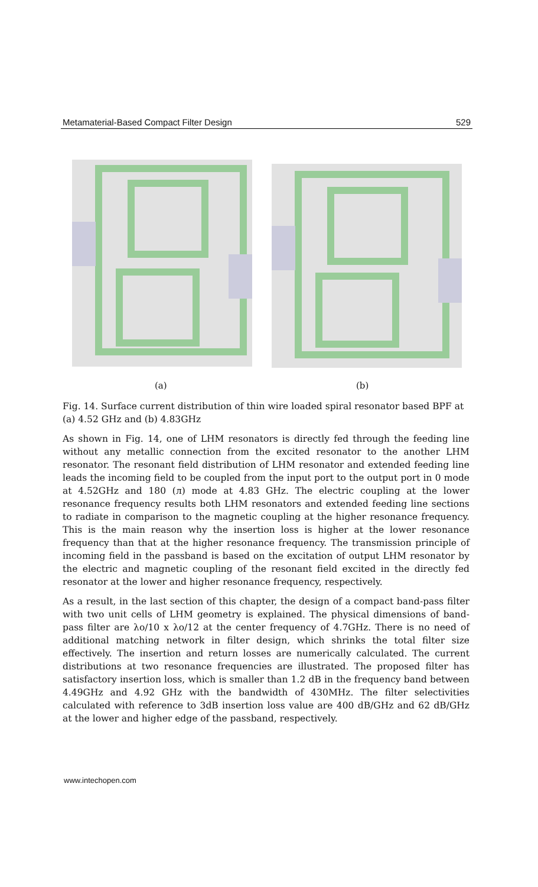Metamaterial-Based Compact Filter Design 529
(a) (b)
Fig. 14. Surface current distribution of thin wire loaded spiral resonator based BPF at
(a) 4.52 GHz and (b) 4.83GHz
As shown in Fig. 14, one of LHM resonators is directly fed through the feeding line without any metallic connection from the excited resonator to the another LHM resonator. The resonant field distribution of LHM resonator and extended feeding line leads the incoming field to be coupled from the input port to the output port in 0 mode at 4.52GHz and 180 (л) mode at 4.83 GHz. The electric coupling at the lower resonance frequency results both LHM resonators and extended feeding line sections to radiate in comparison to the magnetic coupling at the higher resonance frequency. This is the main reason why the insertion loss is higher at the lower resonance frequency than that at the higher resonance frequency. The transmission principle of incoming field in the passband is based on the excitation of output LHM resonator by the electric and magnetic coupling of the resonant field excited in the directly fed resonator at the lower and higher resonance frequency, respectively.
As a result, in the last section of this chapter, the design of a compact band-pass filter with two unit cells of LHM geometry is explained. The physical dimensions of band-pass filter are λo/10 x λo/12 at the center frequency of 4.7GHz. There is no need of additional matching network in filter design, which shrinks the total filter size effectively. The insertion and return losses are numerically calculated. The current distributions at two resonance frequencies are illustrated. The proposed filter has satisfactory insertion loss, which is smaller than 1.2 dB in the frequency band between 4.49GHz and 4.92 GHz with the bandwidth of 430MHz. The filter selectivities calculated with reference to 3dB insertion loss value are 400 dB/GHz and 62 dB/GHz at the lower and higher edge of the passband, respectively.
www.intechopen.com